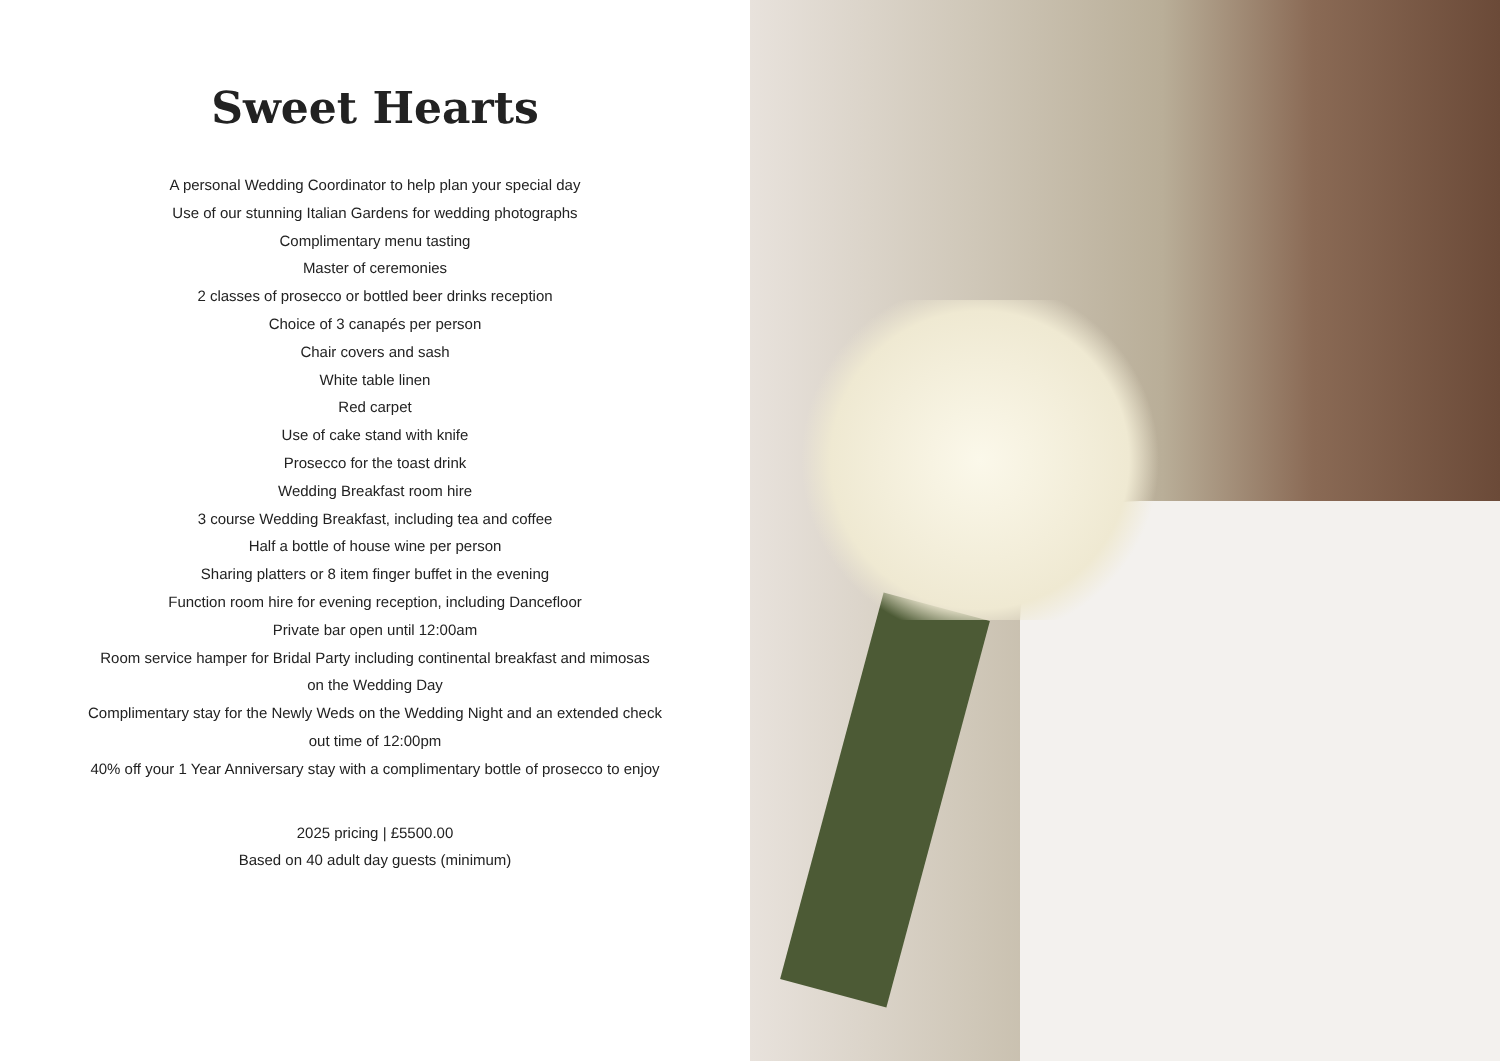Sweet Hearts
A personal Wedding Coordinator to help plan your special day
Use of our stunning Italian Gardens for wedding photographs
Complimentary menu tasting
Master of ceremonies
2 classes of prosecco or bottled beer drinks reception
Choice of 3 canapés per person
Chair covers and sash
White table linen
Red carpet
Use of cake stand with knife
Prosecco for the toast drink
Wedding Breakfast room hire
3 course Wedding Breakfast, including tea and coffee
Half a bottle of house wine per person
Sharing platters or 8 item finger buffet in the evening
Function room hire for evening reception, including Dancefloor
Private bar open until 12:00am
Room service hamper for Bridal Party including continental breakfast and mimosas
on the Wedding Day
Complimentary stay for the Newly Weds on the Wedding Night and an extended check
out time of 12:00pm
40% off your 1 Year Anniversary stay with a complimentary bottle of prosecco to enjoy
2025 pricing | £5500.00
Based on 40 adult day guests (minimum)